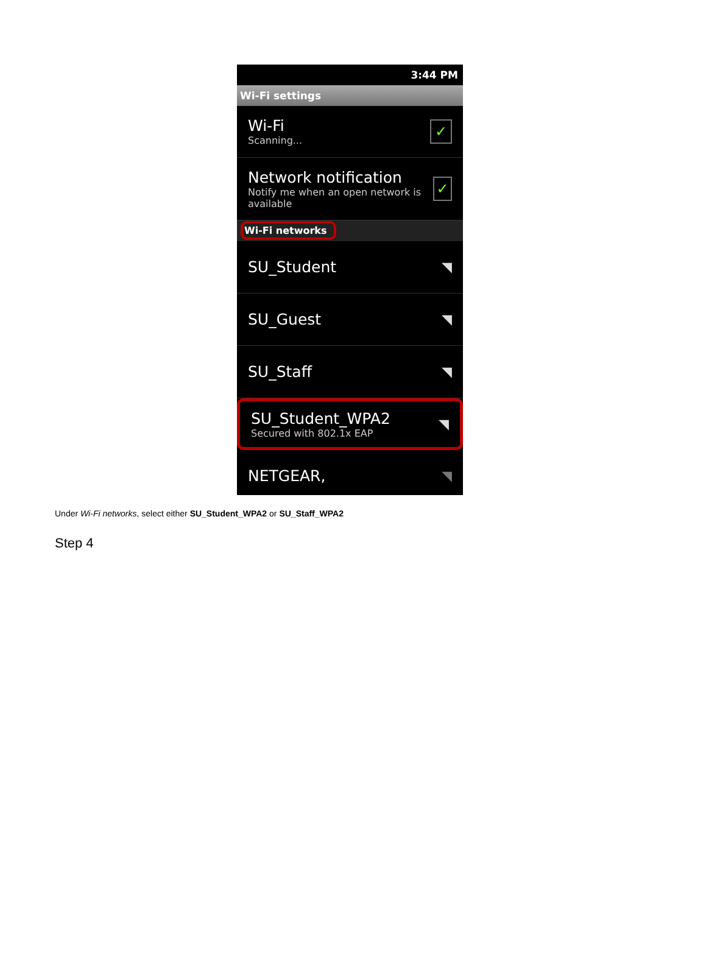3:44 PM
Wi-Fi settings
Wi-Fi
Scanning...
✓
Network notification
Notify me when an open network is available
✓
Wi-Fi networks
SU_Student ◥
SU_Guest ◥
SU_Staff ◥
SU_Student_WPA2
Secured with 802.1x EAP
◥
NETGEAR, ◥
Under Wi-Fi networks, select either SU_Student_WPA2 or SU_Staff_WPA2
Step 4